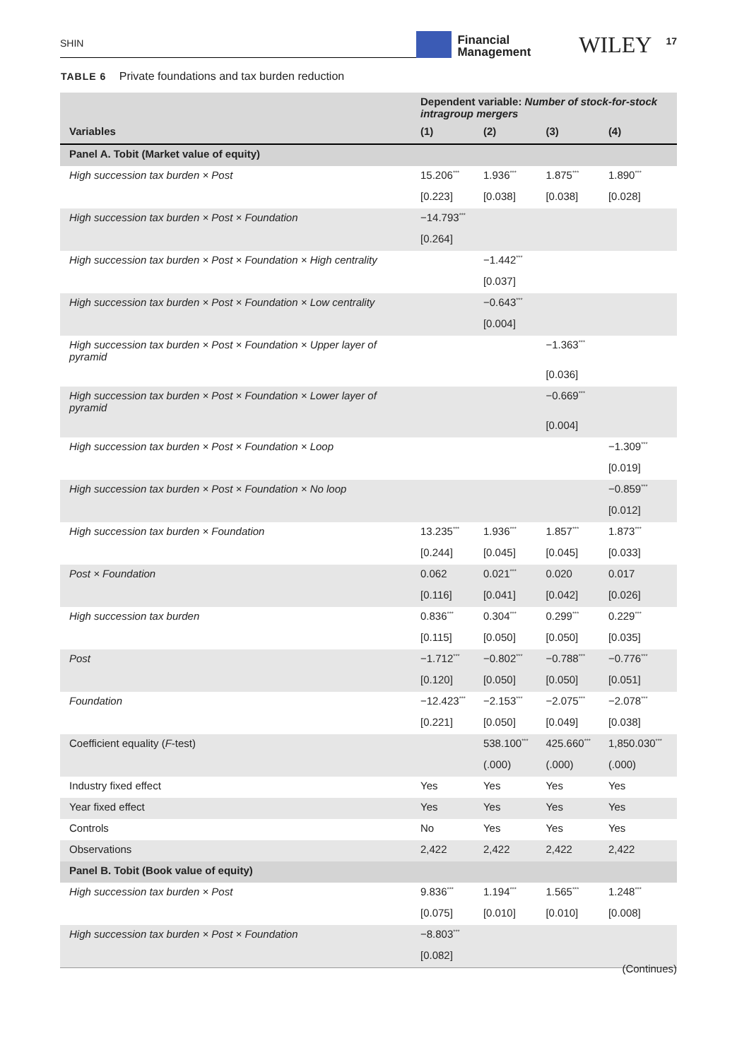SHIN
Financial
Management
WILEY
17
TABLE 6 Private foundations and tax burden reduction
| | Dependent variable: Number of stock-for-stock intragroup mergers | | | |
| --- | --- | --- | --- | --- |
| Variables | (1) | (2) | (3) | (4) |
| Panel A. Tobit (Market value of equity) | | | | |
| High succession tax burden × Post | 15.206<sup>***</sup> | 1.936<sup>***</sup> | 1.875<sup>***</sup> | 1.890<sup>***</sup> |
| | [0.223] | [0.038] | [0.038] | [0.028] |
| High succession tax burden × Post × Foundation | −14.793<sup>***</sup> | | | |
| | [0.264] | | | |
| High succession tax burden × Post × Foundation × High centrality | | −1.442<sup>***</sup> | | |
| | | [0.037] | | |
| High succession tax burden × Post × Foundation × Low centrality | | −0.643<sup>***</sup> | | |
| | | [0.004] | | |
| High succession tax burden × Post × Foundation × Upper layer of pyramid | | | −1.363<sup>***</sup> | |
| | | | [0.036] | |
| High succession tax burden × Post × Foundation × Lower layer of pyramid | | | −0.669<sup>***</sup> | |
| | | | [0.004] | |
| High succession tax burden × Post × Foundation × Loop | | | | −1.309<sup>***</sup> |
| | | | | [0.019] |
| High succession tax burden × Post × Foundation × No loop | | | | −0.859<sup>***</sup> |
| | | | | [0.012] |
| High succession tax burden × Foundation | 13.235<sup>***</sup> | 1.936<sup>***</sup> | 1.857<sup>***</sup> | 1.873<sup>***</sup> |
| | [0.244] | [0.045] | [0.045] | [0.033] |
| Post × Foundation | 0.062 | 0.021<sup>***</sup> | 0.020 | 0.017 |
| | [0.116] | [0.041] | [0.042] | [0.026] |
| High succession tax burden | 0.836<sup>***</sup> | 0.304<sup>***</sup> | 0.299<sup>***</sup> | 0.229<sup>***</sup> |
| | [0.115] | [0.050] | [0.050] | [0.035] |
| Post | −1.712<sup>***</sup> | −0.802<sup>***</sup> | −0.788<sup>***</sup> | −0.776<sup>***</sup> |
| | [0.120] | [0.050] | [0.050] | [0.051] |
| Foundation | −12.423<sup>***</sup> | −2.153<sup>***</sup> | −2.075<sup>***</sup> | −2.078<sup>***</sup> |
| | [0.221] | [0.050] | [0.049] | [0.038] |
| Coefficient equality ( F -test) | | 538.100<sup>***</sup> | 425.660<sup>***</sup> | 1,850.030<sup>***</sup> |
| | | (.000) | (.000) | (.000) |
| Industry fixed effect | Yes | Yes | Yes | Yes |
| Year fixed effect | Yes | Yes | Yes | Yes |
| Controls | No | Yes | Yes | Yes |
| Observations | 2,422 | 2,422 | 2,422 | 2,422 |
| Panel B. Tobit (Book value of equity) | | | | |
| High succession tax burden × Post | 9.836<sup>***</sup> | 1.194<sup>***</sup> | 1.565<sup>***</sup> | 1.248<sup>***</sup> |
| | [0.075] | [0.010] | [0.010] | [0.008] |
| High succession tax burden × Post × Foundation | −8.803<sup>***</sup> | | | |
| | [0.082] | | | |
(Continues)